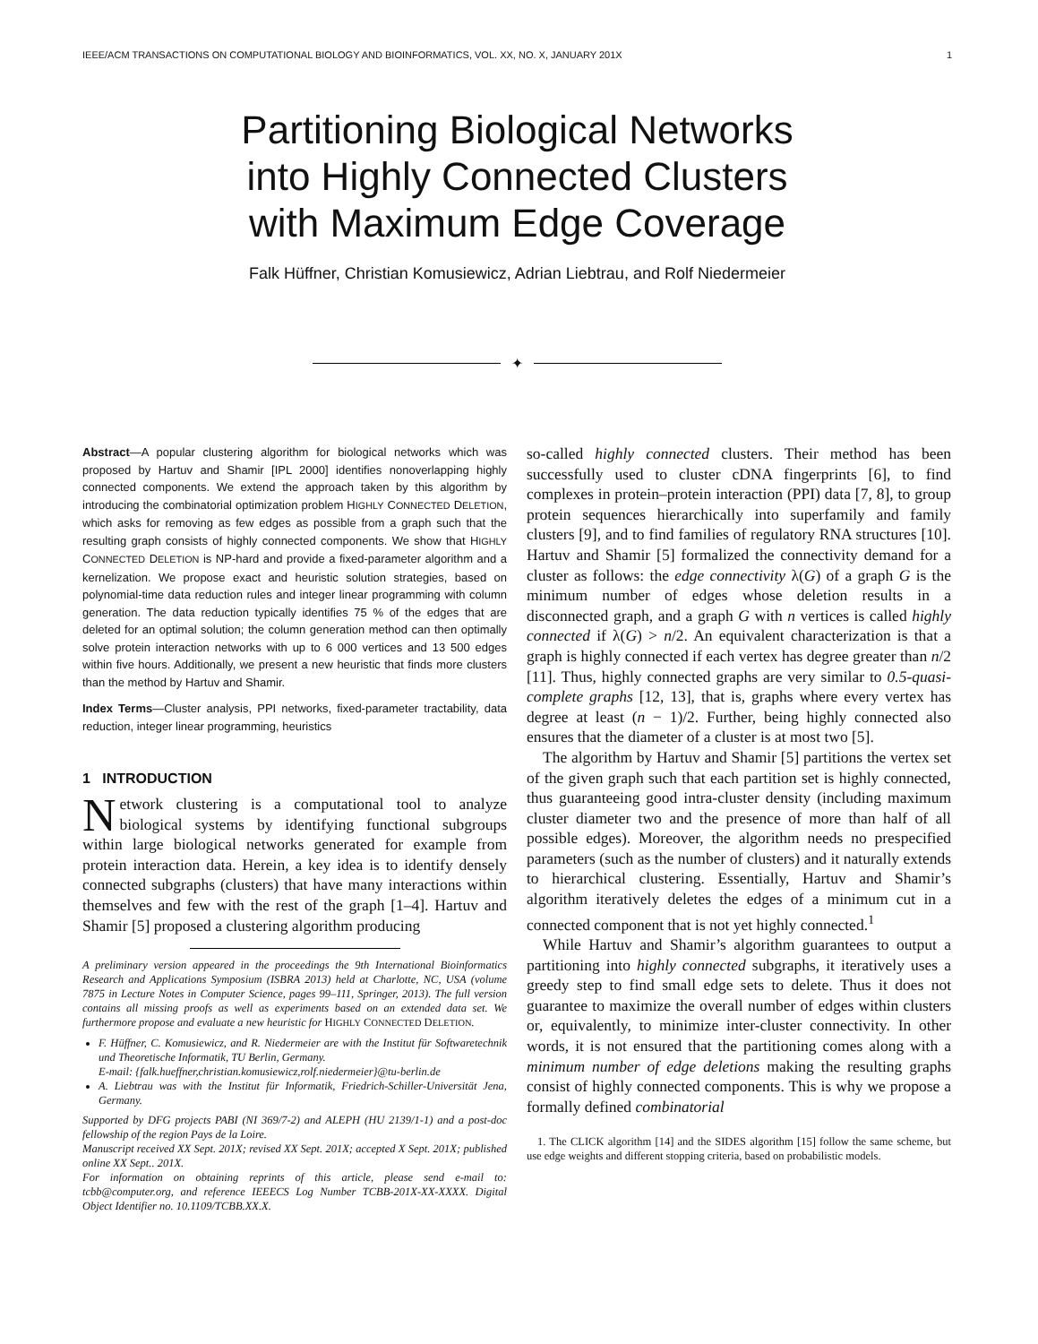IEEE/ACM TRANSACTIONS ON COMPUTATIONAL BIOLOGY AND BIOINFORMATICS, VOL. XX, NO. X, JANUARY 201X 1
Partitioning Biological Networks
into Highly Connected Clusters
with Maximum Edge Coverage
Falk Hüffner, Christian Komusiewicz, Adrian Liebtrau, and Rolf Niedermeier
✦
Abstract—A popular clustering algorithm for biological networks which was proposed by Hartuv and Shamir [IPL 2000] identifies nonoverlapping highly connected components. We extend the approach taken by this algorithm by introducing the combinatorial optimization problem HIGHLY CONNECTED DELETION, which asks for removing as few edges as possible from a graph such that the resulting graph consists of highly connected components. We show that HIGHLY CONNECTED DELETION is NP-hard and provide a fixed-parameter algorithm and a kernelization. We propose exact and heuristic solution strategies, based on polynomial-time data reduction rules and integer linear programming with column generation. The data reduction typically identifies 75 % of the edges that are deleted for an optimal solution; the column generation method can then optimally solve protein interaction networks with up to 6 000 vertices and 13 500 edges within five hours. Additionally, we present a new heuristic that finds more clusters than the method by Hartuv and Shamir.
Index Terms—Cluster analysis, PPI networks, fixed-parameter tractability, data reduction, integer linear programming, heuristics
1 INTRODUCTION
Network clustering is a computational tool to analyze biological systems by identifying functional subgroups within large biological networks generated for example from protein interaction data. Herein, a key idea is to identify densely connected subgraphs (clusters) that have many interactions within themselves and few with the rest of the graph [1–4]. Hartuv and Shamir [5] proposed a clustering algorithm producing
A preliminary version appeared in the proceedings the 9th International Bioinformatics Research and Applications Symposium (ISBRA 2013) held at Charlotte, NC, USA (volume 7875 in Lecture Notes in Computer Science, pages 99–111, Springer, 2013). The full version contains all missing proofs as well as experiments based on an extended data set. We furthermore propose and evaluate a new heuristic for HIGHLY CONNECTED DELETION.
F. Hüffner, C. Komusiewicz, and R. Niedermeier are with the Institut für Softwaretechnik und Theoretische Informatik, TU Berlin, Germany.
E-mail: {falk.hueffner,christian.komusiewicz,rolf.niedermeier}@tu-berlin.de
A. Liebtrau was with the Institut für Informatik, Friedrich-Schiller-Universität Jena, Germany.
Supported by DFG projects PABI (NI 369/7-2) and ALEPH (HU 2139/1-1) and a post-doc fellowship of the region Pays de la Loire.
Manuscript received XX Sept. 201X; revised XX Sept. 201X; accepted X Sept. 201X; published online XX Sept.. 201X.
For information on obtaining reprints of this article, please send e-mail to: tcbb@computer.org, and reference IEEECS Log Number TCBB-201X-XX-XXXX. Digital Object Identifier no. 10.1109/TCBB.XX.X.
so-called highly connected clusters. Their method has been successfully used to cluster cDNA fingerprints [6], to find complexes in protein–protein interaction (PPI) data [7, 8], to group protein sequences hierarchically into superfamily and family clusters [9], and to find families of regulatory RNA structures [10]. Hartuv and Shamir [5] formalized the connectivity demand for a cluster as follows: the edge connectivity λ(G) of a graph G is the minimum number of edges whose deletion results in a disconnected graph, and a graph G with n vertices is called highly connected if λ(G) > n/2. An equivalent characterization is that a graph is highly connected if each vertex has degree greater than n/2 [11]. Thus, highly connected graphs are very similar to 0.5-quasi-complete graphs [12, 13], that is, graphs where every vertex has degree at least (n − 1)/2. Further, being highly connected also ensures that the diameter of a cluster is at most two [5].
The algorithm by Hartuv and Shamir [5] partitions the vertex set of the given graph such that each partition set is highly connected, thus guaranteeing good intra-cluster density (including maximum cluster diameter two and the presence of more than half of all possible edges). Moreover, the algorithm needs no prespecified parameters (such as the number of clusters) and it naturally extends to hierarchical clustering. Essentially, Hartuv and Shamir’s algorithm iteratively deletes the edges of a minimum cut in a connected component that is not yet highly connected.<sup>1</sup>
While Hartuv and Shamir’s algorithm guarantees to output a partitioning into highly connected subgraphs, it iteratively uses a greedy step to find small edge sets to delete. Thus it does not guarantee to maximize the overall number of edges within clusters or, equivalently, to minimize inter-cluster connectivity. In other words, it is not ensured that the partitioning comes along with a minimum number of edge deletions making the resulting graphs consist of highly connected components. This is why we propose a formally defined combinatorial
1. The CLICK algorithm [14] and the SIDES algorithm [15] follow the same scheme, but use edge weights and different stopping criteria, based on probabilistic models.